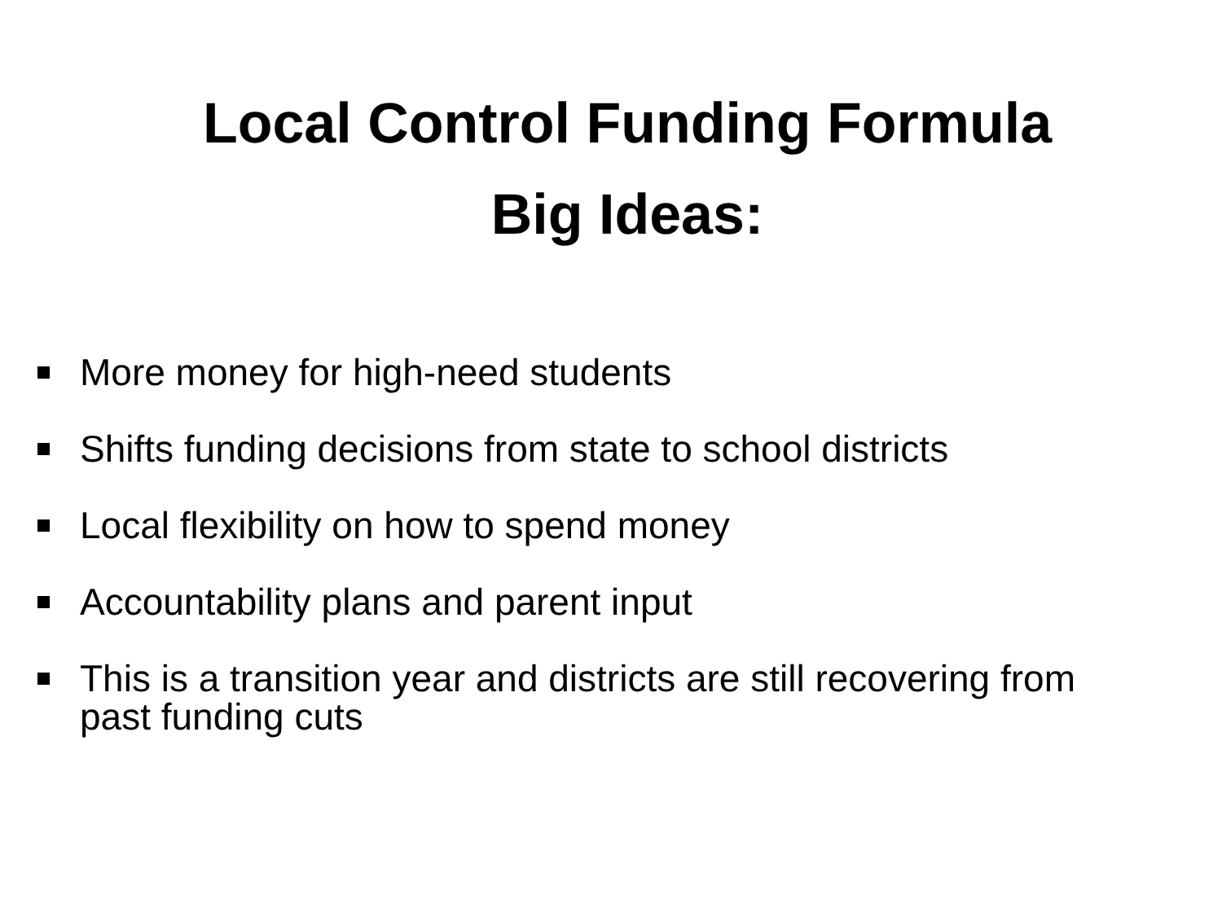Local Control Funding Formula
Big Ideas:
More money for high-need students
Shifts funding decisions from state to school districts
Local flexibility on how to spend money
Accountability plans and parent input
This is a transition year and districts are still recovering from past funding cuts